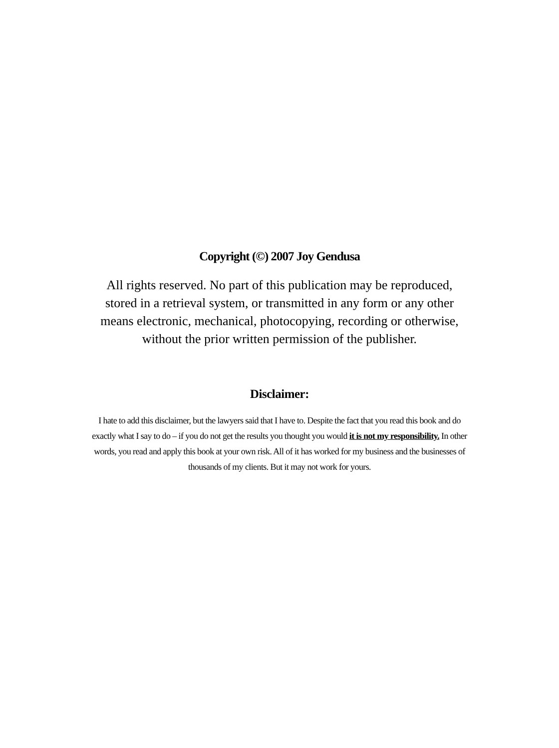Copyright (©) 2007 Joy Gendusa
All rights reserved. No part of this publication may be reproduced, stored in a retrieval system, or transmitted in any form or any other means electronic, mechanical, photocopying, recording or otherwise, without the prior written permission of the publisher.
Disclaimer:
I hate to add this disclaimer, but the lawyers said that I have to. Despite the fact that you read this book and do exactly what I say to do – if you do not get the results you thought you would it is not my responsibility. In other words, you read and apply this book at your own risk. All of it has worked for my business and the businesses of thousands of my clients. But it may not work for yours.